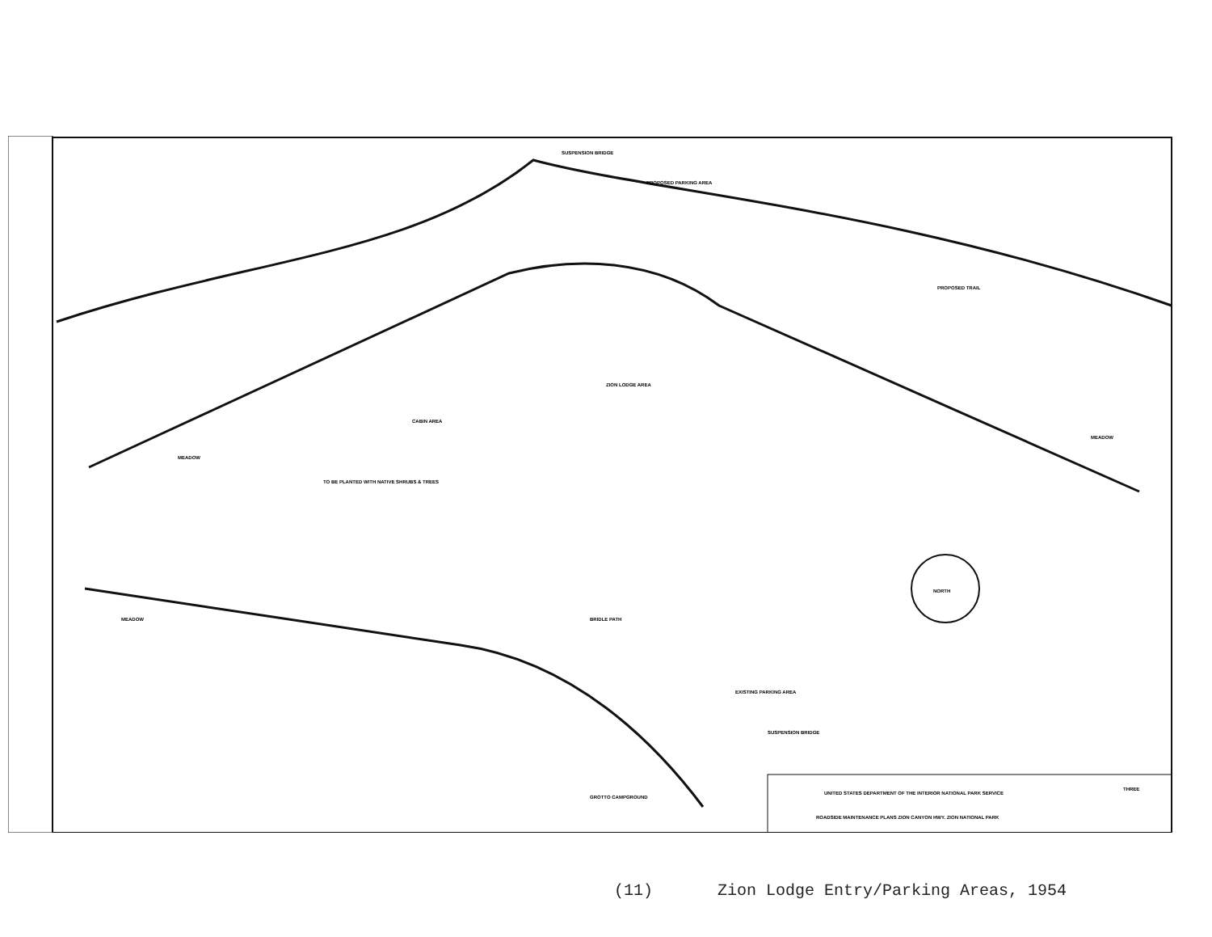NORTH
SUSPENSION BRIDGE
ZION LODGE AREA
CABIN AREA
MEADOW
MEADOW
MEADOW
TO BE PLANTED WITH NATIVE SHRUBS & TREES
PROPOSED PARKING AREA
PROPOSED TRAIL
BRIDLE PATH
EXISTING PARKING AREA
SUSPENSION BRIDGE
GROTTO CAMPGROUND
UNITED STATES DEPARTMENT OF THE INTERIOR NATIONAL PARK SERVICE
ROADSIDE MAINTENANCE PLANS ZION CANYON HWY. ZION NATIONAL PARK
THREE
(11) Zion Lodge Entry/Parking Areas, 1954